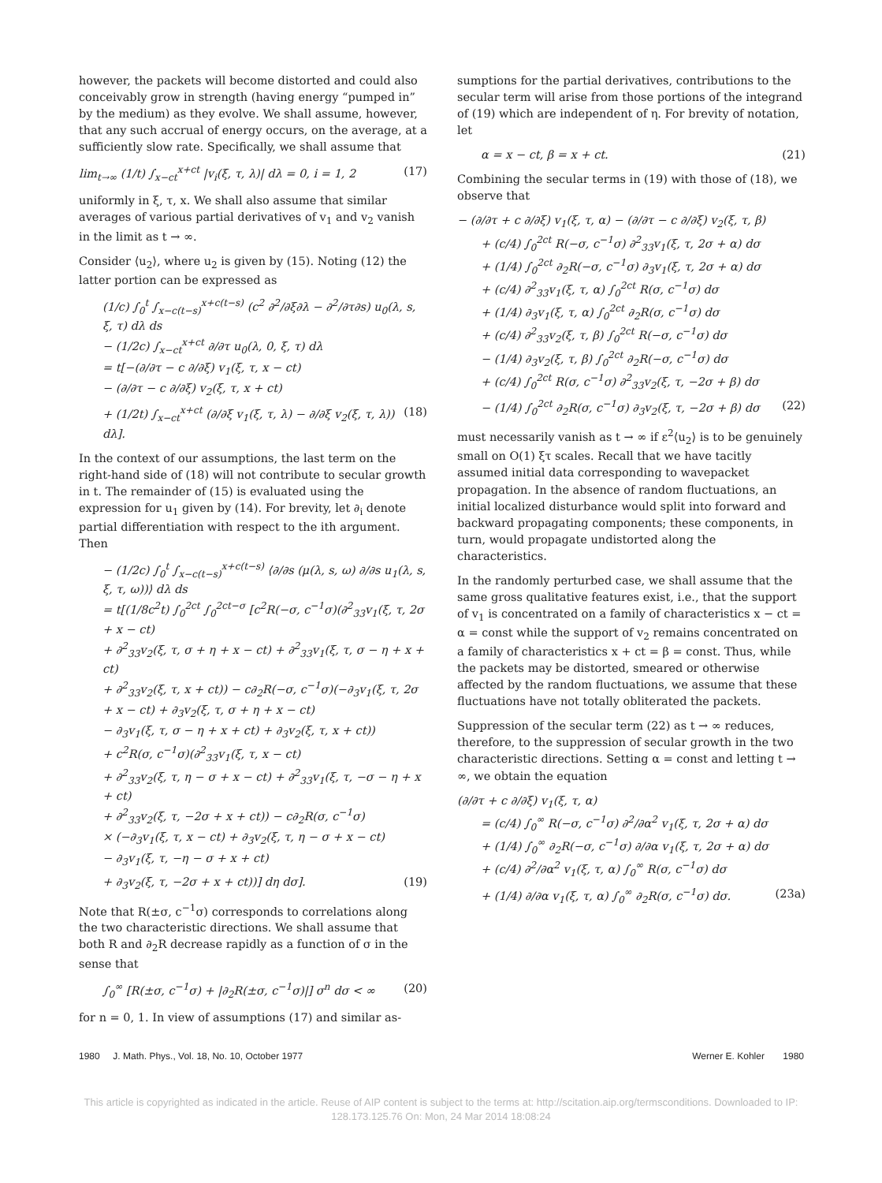however, the packets will become distorted and could also conceivably grow in strength (having energy “pumped in” by the medium) as they evolve. We shall assume, however, that any such accrual of energy occurs, on the average, at a sufficiently slow rate. Specifically, we shall assume that
lim<sub>t→∞</sub> (1/t) ∫<sub>x−ct</sub><sup>x+ct</sup> |v<sub>i</sub>(ξ, τ, λ)| dλ = 0, i = 1, 2 (17)
uniformly in ξ, τ, x. We shall also assume that similar averages of various partial derivatives of v<sub>1</sub> and v<sub>2</sub> vanish in the limit as t → ∞.
Consider ⟨u<sub>2</sub>⟩, where u<sub>2</sub> is given by (15). Noting (12) the latter portion can be expressed as
(1/c) ∫<sub>0</sub><sup>t</sup> ∫<sub>x−c(t−s)</sub><sup>x+c(t−s)</sup> (c<sup>2</sup> ∂<sup>2</sup>/∂ξ∂λ − ∂<sup>2</sup>/∂τ∂s) u<sub>0</sub>(λ, s, ξ, τ) dλ ds
− (1/2c) ∫<sub>x−ct</sub><sup>x+ct</sup> ∂/∂τ u<sub>0</sub>(λ, 0, ξ, τ) dλ
= t[−(∂/∂τ − c ∂/∂ξ) v<sub>1</sub>(ξ, τ, x − ct)
− (∂/∂τ − c ∂/∂ξ) v<sub>2</sub>(ξ, τ, x + ct)
+ (1/2t) ∫<sub>x−ct</sub><sup>x+ct</sup> (∂/∂ξ v<sub>1</sub>(ξ, τ, λ) − ∂/∂ξ v<sub>2</sub>(ξ, τ, λ)) dλ]. (18)
In the context of our assumptions, the last term on the right-hand side of (18) will not contribute to secular growth in t. The remainder of (15) is evaluated using the expression for u<sub>1</sub> given by (14). For brevity, let ∂<sub>i</sub> denote partial differentiation with respect to the ith argument. Then
− (1/2c) ∫<sub>0</sub><sup>t</sup> ∫<sub>x−c(t−s)</sub><sup>x+c(t−s)</sup> ⟨∂/∂s (μ(λ, s, ω) ∂/∂s u<sub>1</sub>(λ, s, ξ, τ, ω))⟩ dλ ds
= t[(1/8c<sup>2</sup>t) ∫<sub>0</sub><sup>2ct</sup> ∫<sub>0</sub><sup>2ct−σ</sup> [c<sup>2</sup>R(−σ, c<sup>−1</sup>σ)(∂<sup>2</sup><sub>33</sub>v<sub>1</sub>(ξ, τ, 2σ + x − ct)
+ ∂<sup>2</sup><sub>33</sub>v<sub>2</sub>(ξ, τ, σ + η + x − ct) + ∂<sup>2</sup><sub>33</sub>v<sub>1</sub>(ξ, τ, σ − η + x + ct)
+ ∂<sup>2</sup><sub>33</sub>v<sub>2</sub>(ξ, τ, x + ct)) − c∂<sub>2</sub>R(−σ, c<sup>−1</sup>σ)(−∂<sub>3</sub>v<sub>1</sub>(ξ, τ, 2σ
+ x − ct) + ∂<sub>3</sub>v<sub>2</sub>(ξ, τ, σ + η + x − ct)
− ∂<sub>3</sub>v<sub>1</sub>(ξ, τ, σ − η + x + ct) + ∂<sub>3</sub>v<sub>2</sub>(ξ, τ, x + ct))
+ c<sup>2</sup>R(σ, c<sup>−1</sup>σ)(∂<sup>2</sup><sub>33</sub>v<sub>1</sub>(ξ, τ, x − ct)
+ ∂<sup>2</sup><sub>33</sub>v<sub>2</sub>(ξ, τ, η − σ + x − ct) + ∂<sup>2</sup><sub>33</sub>v<sub>1</sub>(ξ, τ, −σ − η + x + ct)
+ ∂<sup>2</sup><sub>33</sub>v<sub>2</sub>(ξ, τ, −2σ + x + ct)) − c∂<sub>2</sub>R(σ, c<sup>−1</sup>σ)
× (−∂<sub>3</sub>v<sub>1</sub>(ξ, τ, x − ct) + ∂<sub>3</sub>v<sub>2</sub>(ξ, τ, η − σ + x − ct)
− ∂<sub>3</sub>v<sub>1</sub>(ξ, τ, −η − σ + x + ct)
+ ∂<sub>3</sub>v<sub>2</sub>(ξ, τ, −2σ + x + ct))] dη dσ]. (19)
Note that R(±σ, c<sup>−1</sup>σ) corresponds to correlations along the two characteristic directions. We shall assume that both R and ∂<sub>2</sub>R decrease rapidly as a function of σ in the sense that
∫<sub>0</sub><sup>∞</sup> [R(±σ, c<sup>−1</sup>σ) + |∂<sub>2</sub>R(±σ, c<sup>−1</sup>σ)|] σ<sup>n</sup> dσ < ∞ (20)
for n = 0, 1. In view of assumptions (17) and similar as-
sumptions for the partial derivatives, contributions to the secular term will arise from those portions of the integrand of (19) which are independent of η. For brevity of notation, let
α = x − ct, β = x + ct. (21)
Combining the secular terms in (19) with those of (18), we observe that
− (∂/∂τ + c ∂/∂ξ) v<sub>1</sub>(ξ, τ, α) − (∂/∂τ − c ∂/∂ξ) v<sub>2</sub>(ξ, τ, β)
+ (c/4) ∫<sub>0</sub><sup>2ct</sup> R(−σ, c<sup>−1</sup>σ) ∂<sup>2</sup><sub>33</sub>v<sub>1</sub>(ξ, τ, 2σ + α) dσ
+ (1/4) ∫<sub>0</sub><sup>2ct</sup> ∂<sub>2</sub>R(−σ, c<sup>−1</sup>σ) ∂<sub>3</sub>v<sub>1</sub>(ξ, τ, 2σ + α) dσ
+ (c/4) ∂<sup>2</sup><sub>33</sub>v<sub>1</sub>(ξ, τ, α) ∫<sub>0</sub><sup>2ct</sup> R(σ, c<sup>−1</sup>σ) dσ
+ (1/4) ∂<sub>3</sub>v<sub>1</sub>(ξ, τ, α) ∫<sub>0</sub><sup>2ct</sup> ∂<sub>2</sub>R(σ, c<sup>−1</sup>σ) dσ
+ (c/4) ∂<sup>2</sup><sub>33</sub>v<sub>2</sub>(ξ, τ, β) ∫<sub>0</sub><sup>2ct</sup> R(−σ, c<sup>−1</sup>σ) dσ
− (1/4) ∂<sub>3</sub>v<sub>2</sub>(ξ, τ, β) ∫<sub>0</sub><sup>2ct</sup> ∂<sub>2</sub>R(−σ, c<sup>−1</sup>σ) dσ
+ (c/4) ∫<sub>0</sub><sup>2ct</sup> R(σ, c<sup>−1</sup>σ) ∂<sup>2</sup><sub>33</sub>v<sub>2</sub>(ξ, τ, −2σ + β) dσ
− (1/4) ∫<sub>0</sub><sup>2ct</sup> ∂<sub>2</sub>R(σ, c<sup>−1</sup>σ) ∂<sub>3</sub>v<sub>2</sub>(ξ, τ, −2σ + β) dσ (22)
must necessarily vanish as t → ∞ if ε<sup>2</sup>⟨u<sub>2</sub>⟩ is to be genuinely small on O(1) ξτ scales. Recall that we have tacitly assumed initial data corresponding to wavepacket propagation. In the absence of random fluctuations, an initial localized disturbance would split into forward and backward propagating components; these components, in turn, would propagate undistorted along the characteristics.
In the randomly perturbed case, we shall assume that the same gross qualitative features exist, i.e., that the support of v<sub>1</sub> is concentrated on a family of characteristics x − ct = α = const while the support of v<sub>2</sub> remains concentrated on a family of characteristics x + ct = β = const. Thus, while the packets may be distorted, smeared or otherwise affected by the random fluctuations, we assume that these fluctuations have not totally obliterated the packets.
Suppression of the secular term (22) as t → ∞ reduces, therefore, to the suppression of secular growth in the two characteristic directions. Setting α = const and letting t → ∞, we obtain the equation
(∂/∂τ + c ∂/∂ξ) v<sub>1</sub>(ξ, τ, α)
= (c/4) ∫<sub>0</sub><sup>∞</sup> R(−σ, c<sup>−1</sup>σ) ∂<sup>2</sup>/∂α<sup>2</sup> v<sub>1</sub>(ξ, τ, 2σ + α) dσ
+ (1/4) ∫<sub>0</sub><sup>∞</sup> ∂<sub>2</sub>R(−σ, c<sup>−1</sup>σ) ∂/∂α v<sub>1</sub>(ξ, τ, 2σ + α) dσ
+ (c/4) ∂<sup>2</sup>/∂α<sup>2</sup> v<sub>1</sub>(ξ, τ, α) ∫<sub>0</sub><sup>∞</sup> R(σ, c<sup>−1</sup>σ) dσ
+ (1/4) ∂/∂α v<sub>1</sub>(ξ, τ, α) ∫<sub>0</sub><sup>∞</sup> ∂<sub>2</sub>R(σ, c<sup>−1</sup>σ) dσ. (23a)
1980 J. Math. Phys., Vol. 18, No. 10, October 1977 Werner E. Kohler 1980
This article is copyrighted as indicated in the article. Reuse of AIP content is subject to the terms at: http://scitation.aip.org/termsconditions. Downloaded to IP:
128.173.125.76 On: Mon, 24 Mar 2014 18:08:24